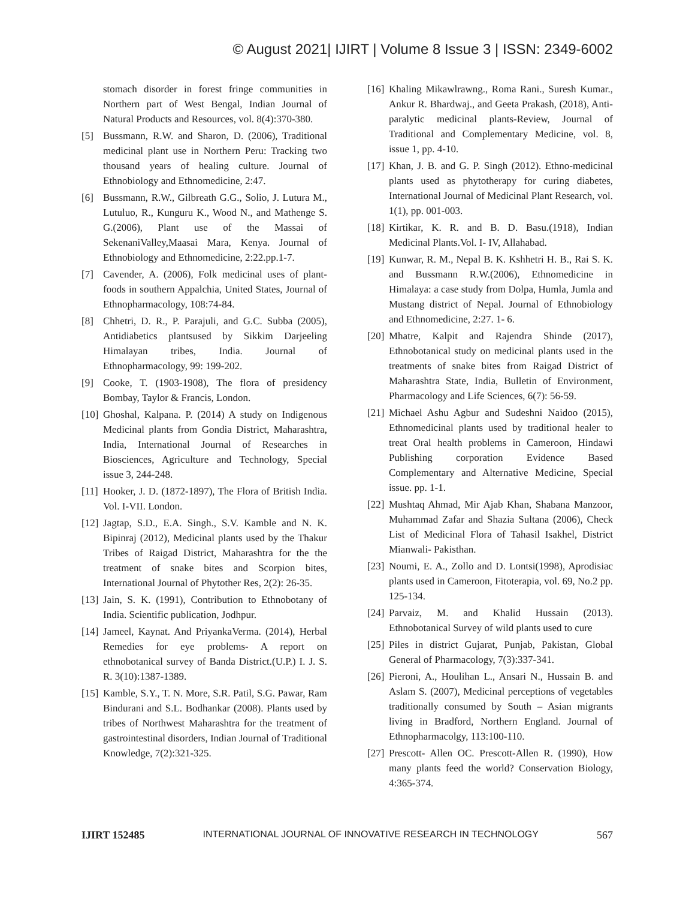© August 2021| IJIRT | Volume 8 Issue 3 | ISSN: 2349-6002
stomach disorder in forest fringe communities in Northern part of West Bengal, Indian Journal of Natural Products and Resources, vol. 8(4):370-380.
[5] Bussmann, R.W. and Sharon, D. (2006), Traditional medicinal plant use in Northern Peru: Tracking two thousand years of healing culture. Journal of Ethnobiology and Ethnomedicine, 2:47.
[6] Bussmann, R.W., Gilbreath G.G., Solio, J. Lutura M., Lutuluo, R., Kunguru K., Wood N., and Mathenge S. G.(2006), Plant use of the Massai of SekenaniValley,Maasai Mara, Kenya. Journal of Ethnobiology and Ethnomedicine, 2:22.pp.1-7.
[7] Cavender, A. (2006), Folk medicinal uses of plant-foods in southern Appalchia, United States, Journal of Ethnopharmacology, 108:74-84.
[8] Chhetri, D. R., P. Parajuli, and G.C. Subba (2005), Antidiabetics plantsused by Sikkim Darjeeling Himalayan tribes, India. Journal of Ethnopharmacology, 99: 199-202.
[9] Cooke, T. (1903-1908), The flora of presidency Bombay, Taylor & Francis, London.
[10] Ghoshal, Kalpana. P. (2014) A study on Indigenous Medicinal plants from Gondia District, Maharashtra, India, International Journal of Researches in Biosciences, Agriculture and Technology, Special issue 3, 244-248.
[11] Hooker, J. D. (1872-1897), The Flora of British India. Vol. I-VII. London.
[12] Jagtap, S.D., E.A. Singh., S.V. Kamble and N. K. Bipinraj (2012), Medicinal plants used by the Thakur Tribes of Raigad District, Maharashtra for the the treatment of snake bites and Scorpion bites, International Journal of Phytother Res, 2(2): 26-35.
[13] Jain, S. K. (1991), Contribution to Ethnobotany of India. Scientific publication, Jodhpur.
[14] Jameel, Kaynat. And PriyankaVerma. (2014), Herbal Remedies for eye problems- A report on ethnobotanical survey of Banda District.(U.P.) I. J. S. R. 3(10):1387-1389.
[15] Kamble, S.Y., T. N. More, S.R. Patil, S.G. Pawar, Ram Bindurani and S.L. Bodhankar (2008). Plants used by tribes of Northwest Maharashtra for the treatment of gastrointestinal disorders, Indian Journal of Traditional Knowledge, 7(2):321-325.
[16] Khaling Mikawlrawng., Roma Rani., Suresh Kumar., Ankur R. Bhardwaj., and Geeta Prakash, (2018), Anti-paralytic medicinal plants-Review, Journal of Traditional and Complementary Medicine, vol. 8, issue 1, pp. 4-10.
[17] Khan, J. B. and G. P. Singh (2012). Ethno-medicinal plants used as phytotherapy for curing diabetes, International Journal of Medicinal Plant Research, vol. 1(1), pp. 001-003.
[18] Kirtikar, K. R. and B. D. Basu.(1918), Indian Medicinal Plants.Vol. I- IV, Allahabad.
[19] Kunwar, R. M., Nepal B. K. Kshhetri H. B., Rai S. K. and Bussmann R.W.(2006), Ethnomedicine in Himalaya: a case study from Dolpa, Humla, Jumla and Mustang district of Nepal. Journal of Ethnobiology and Ethnomedicine, 2:27. 1- 6.
[20] Mhatre, Kalpit and Rajendra Shinde (2017), Ethnobotanical study on medicinal plants used in the treatments of snake bites from Raigad District of Maharashtra State, India, Bulletin of Environment, Pharmacology and Life Sciences, 6(7): 56-59.
[21] Michael Ashu Agbur and Sudeshni Naidoo (2015), Ethnomedicinal plants used by traditional healer to treat Oral health problems in Cameroon, Hindawi Publishing corporation Evidence Based Complementary and Alternative Medicine, Special issue. pp. 1-1.
[22] Mushtaq Ahmad, Mir Ajab Khan, Shabana Manzoor, Muhammad Zafar and Shazia Sultana (2006), Check List of Medicinal Flora of Tahasil Isakhel, District Mianwali- Pakisthan.
[23] Noumi, E. A., Zollo and D. Lontsi(1998), Aprodisiac plants used in Cameroon, Fitoterapia, vol. 69, No.2 pp. 125-134.
[24] Parvaiz, M. and Khalid Hussain (2013). Ethnobotanical Survey of wild plants used to cure
[25] Piles in district Gujarat, Punjab, Pakistan, Global General of Pharmacology, 7(3):337-341.
[26] Pieroni, A., Houlihan L., Ansari N., Hussain B. and Aslam S. (2007), Medicinal perceptions of vegetables traditionally consumed by South – Asian migrants living in Bradford, Northern England. Journal of Ethnopharmacolgy, 113:100-110.
[27] Prescott- Allen OC. Prescott-Allen R. (1990), How many plants feed the world? Conservation Biology, 4:365-374.
IJIRT 152485 INTERNATIONAL JOURNAL OF INNOVATIVE RESEARCH IN TECHNOLOGY 567